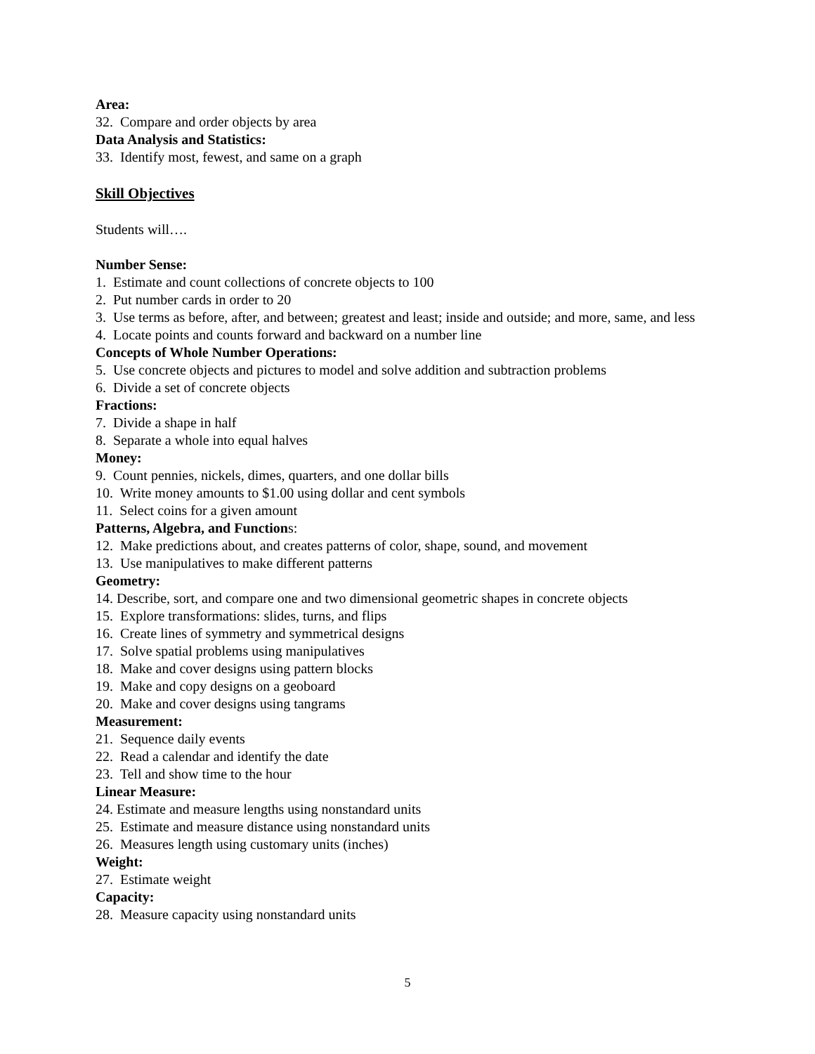Area:
32. Compare and order objects by area
Data Analysis and Statistics:
33. Identify most, fewest, and same on a graph
Skill Objectives
Students will….
Number Sense:
1. Estimate and count collections of concrete objects to 100
2. Put number cards in order to 20
3. Use terms as before, after, and between; greatest and least; inside and outside; and more, same, and less
4. Locate points and counts forward and backward on a number line
Concepts of Whole Number Operations:
5. Use concrete objects and pictures to model and solve addition and subtraction problems
6. Divide a set of concrete objects
Fractions:
7. Divide a shape in half
8. Separate a whole into equal halves
Money:
9. Count pennies, nickels, dimes, quarters, and one dollar bills
10. Write money amounts to $1.00 using dollar and cent symbols
11. Select coins for a given amount
Patterns, Algebra, and Functions:
12. Make predictions about, and creates patterns of color, shape, sound, and movement
13. Use manipulatives to make different patterns
Geometry:
14. Describe, sort, and compare one and two dimensional geometric shapes in concrete objects
15. Explore transformations: slides, turns, and flips
16. Create lines of symmetry and symmetrical designs
17. Solve spatial problems using manipulatives
18. Make and cover designs using pattern blocks
19. Make and copy designs on a geoboard
20. Make and cover designs using tangrams
Measurement:
21. Sequence daily events
22. Read a calendar and identify the date
23. Tell and show time to the hour
Linear Measure:
24. Estimate and measure lengths using nonstandard units
25. Estimate and measure distance using nonstandard units
26. Measures length using customary units (inches)
Weight:
27. Estimate weight
Capacity:
28. Measure capacity using nonstandard units
5